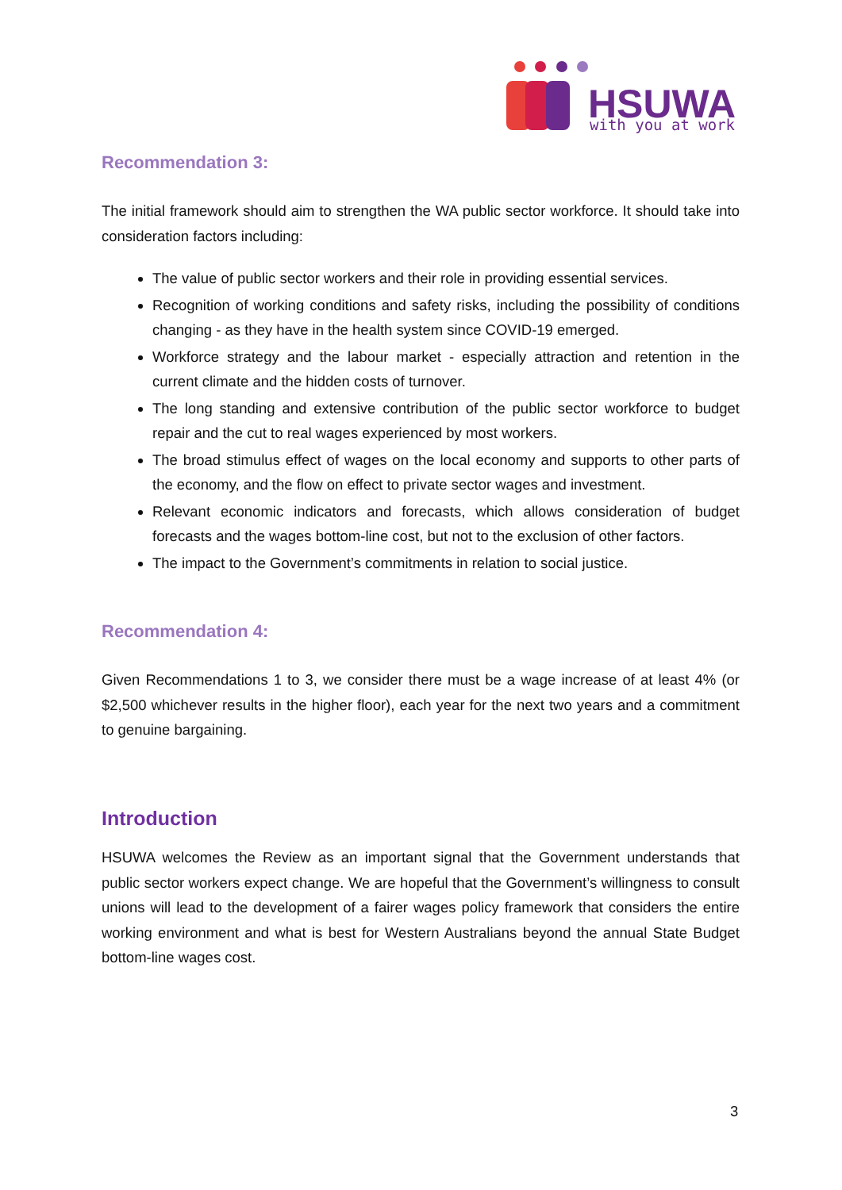HSUWA
with you at work
Recommendation 3:
The initial framework should aim to strengthen the WA public sector workforce. It should take into consideration factors including:
The value of public sector workers and their role in providing essential services.
Recognition of working conditions and safety risks, including the possibility of conditions changing - as they have in the health system since COVID-19 emerged.
Workforce strategy and the labour market - especially attraction and retention in the current climate and the hidden costs of turnover.
The long standing and extensive contribution of the public sector workforce to budget repair and the cut to real wages experienced by most workers.
The broad stimulus effect of wages on the local economy and supports to other parts of the economy, and the flow on effect to private sector wages and investment.
Relevant economic indicators and forecasts, which allows consideration of budget forecasts and the wages bottom-line cost, but not to the exclusion of other factors.
The impact to the Government’s commitments in relation to social justice.
Recommendation 4:
Given Recommendations 1 to 3, we consider there must be a wage increase of at least 4% (or $2,500 whichever results in the higher floor), each year for the next two years and a commitment to genuine bargaining.
Introduction
HSUWA welcomes the Review as an important signal that the Government understands that public sector workers expect change. We are hopeful that the Government’s willingness to consult unions will lead to the development of a fairer wages policy framework that considers the entire working environment and what is best for Western Australians beyond the annual State Budget bottom-line wages cost.
3